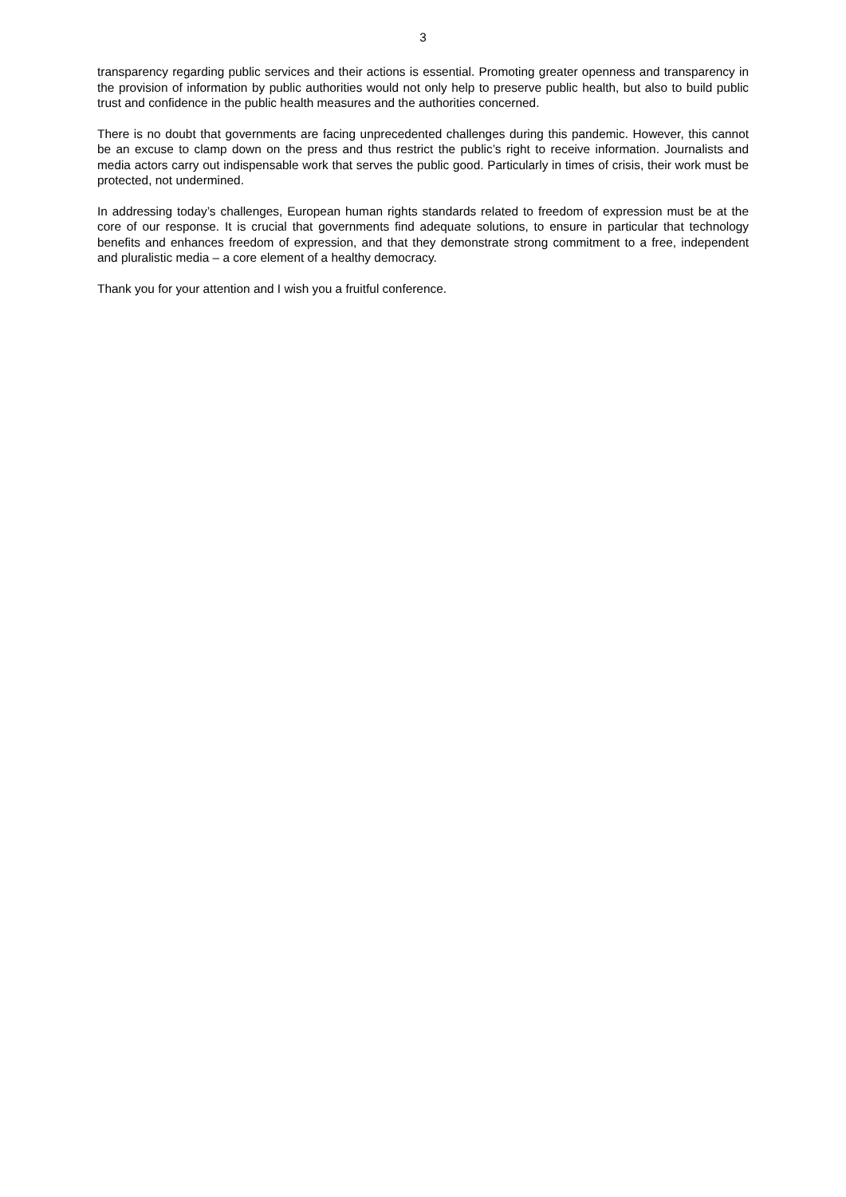3
transparency regarding public services and their actions is essential. Promoting greater openness and transparency in the provision of information by public authorities would not only help to preserve public health, but also to build public trust and confidence in the public health measures and the authorities concerned.
There is no doubt that governments are facing unprecedented challenges during this pandemic. However, this cannot be an excuse to clamp down on the press and thus restrict the public’s right to receive information. Journalists and media actors carry out indispensable work that serves the public good. Particularly in times of crisis, their work must be protected, not undermined.
In addressing today’s challenges, European human rights standards related to freedom of expression must be at the core of our response. It is crucial that governments find adequate solutions, to ensure in particular that technology benefits and enhances freedom of expression, and that they demonstrate strong commitment to a free, independent and pluralistic media – a core element of a healthy democracy.
Thank you for your attention and I wish you a fruitful conference.